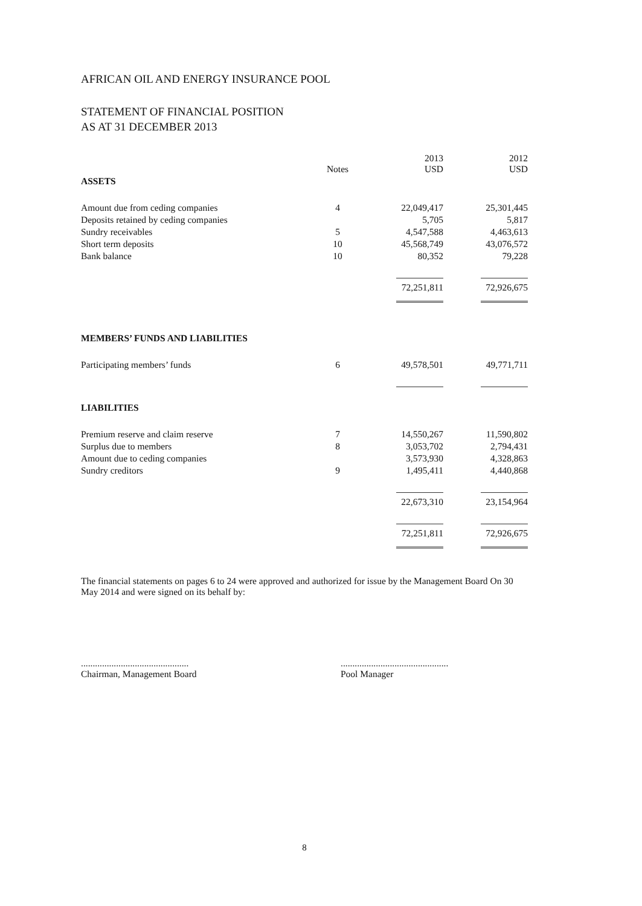AFRICAN OIL AND ENERGY INSURANCE POOL
STATEMENT OF FINANCIAL POSITION
AS AT 31 DECEMBER 2013
| | Notes | 2013 USD | 2012 USD |
| --- | --- | --- | --- |
| ASSETS | | | |
| Amount due from ceding companies | 4 | 22,049,417 | 25,301,445 |
| Deposits retained by ceding companies | | 5,705 | 5,817 |
| Sundry receivables | 5 | 4,547,588 | 4,463,613 |
| Short term deposits | 10 | 45,568,749 | 43,076,572 |
| Bank balance | 10 | 80,352 | 79,228 |
| | | 72,251,811 | 72,926,675 |
| MEMBERS’ FUNDS AND LIABILITIES | | | |
| Participating members’ funds | 6 | 49,578,501 | 49,771,711 |
| LIABILITIES | | | |
| Premium reserve and claim reserve | 7 | 14,550,267 | 11,590,802 |
| Surplus due to members | 8 | 3,053,702 | 2,794,431 |
| Amount due to ceding companies | | 3,573,930 | 4,328,863 |
| Sundry creditors | 9 | 1,495,411 | 4,440,868 |
| | | 22,673,310 | 23,154,964 |
| | | 72,251,811 | 72,926,675 |
The financial statements on pages 6 to 24 were approved and authorized for issue by the Management Board On 30 May 2014 and were signed on its behalf by:
..............................................
Chairman, Management Board
..............................................
Pool Manager
8